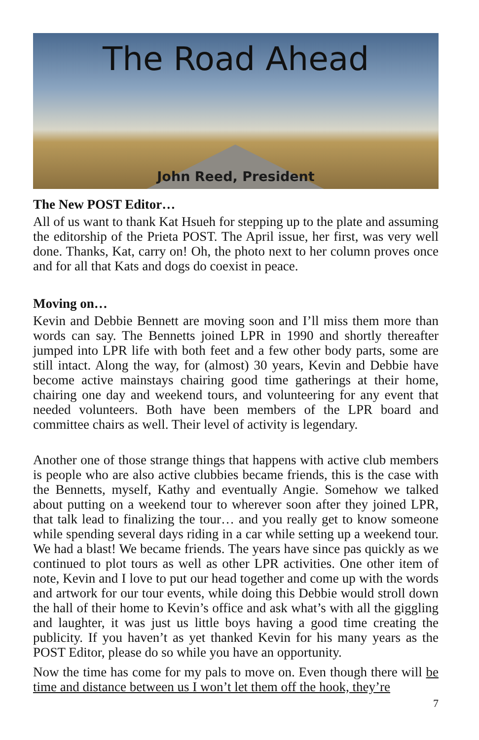The Road Ahead
John Reed, President
The New POST Editor…
All of us want to thank Kat Hsueh for stepping up to the plate and assuming the editorship of the Prieta POST. The April issue, her first, was very well done. Thanks, Kat, carry on! Oh, the photo next to her column proves once and for all that Kats and dogs do coexist in peace.
Moving on…
Kevin and Debbie Bennett are moving soon and I’ll miss them more than words can say. The Bennetts joined LPR in 1990 and shortly thereafter jumped into LPR life with both feet and a few other body parts, some are still intact. Along the way, for (almost) 30 years, Kevin and Debbie have become active mainstays chairing good time gatherings at their home, chairing one day and weekend tours, and volunteering for any event that needed volunteers. Both have been members of the LPR board and committee chairs as well. Their level of activity is legendary.
Another one of those strange things that happens with active club members is people who are also active clubbies became friends, this is the case with the Bennetts, myself, Kathy and eventually Angie. Somehow we talked about putting on a weekend tour to wherever soon after they joined LPR, that talk lead to finalizing the tour… and you really get to know someone while spending several days riding in a car while setting up a weekend tour. We had a blast! We became friends. The years have since pas quickly as we continued to plot tours as well as other LPR activities. One other item of note, Kevin and I love to put our head together and come up with the words and artwork for our tour events, while doing this Debbie would stroll down the hall of their home to Kevin’s office and ask what’s with all the giggling and laughter, it was just us little boys having a good time creating the publicity. If you haven’t as yet thanked Kevin for his many years as the POST Editor, please do so while you have an opportunity.
Now the time has come for my pals to move on. Even though there will be time and distance between us I won’t let them off the hook, they’re
7